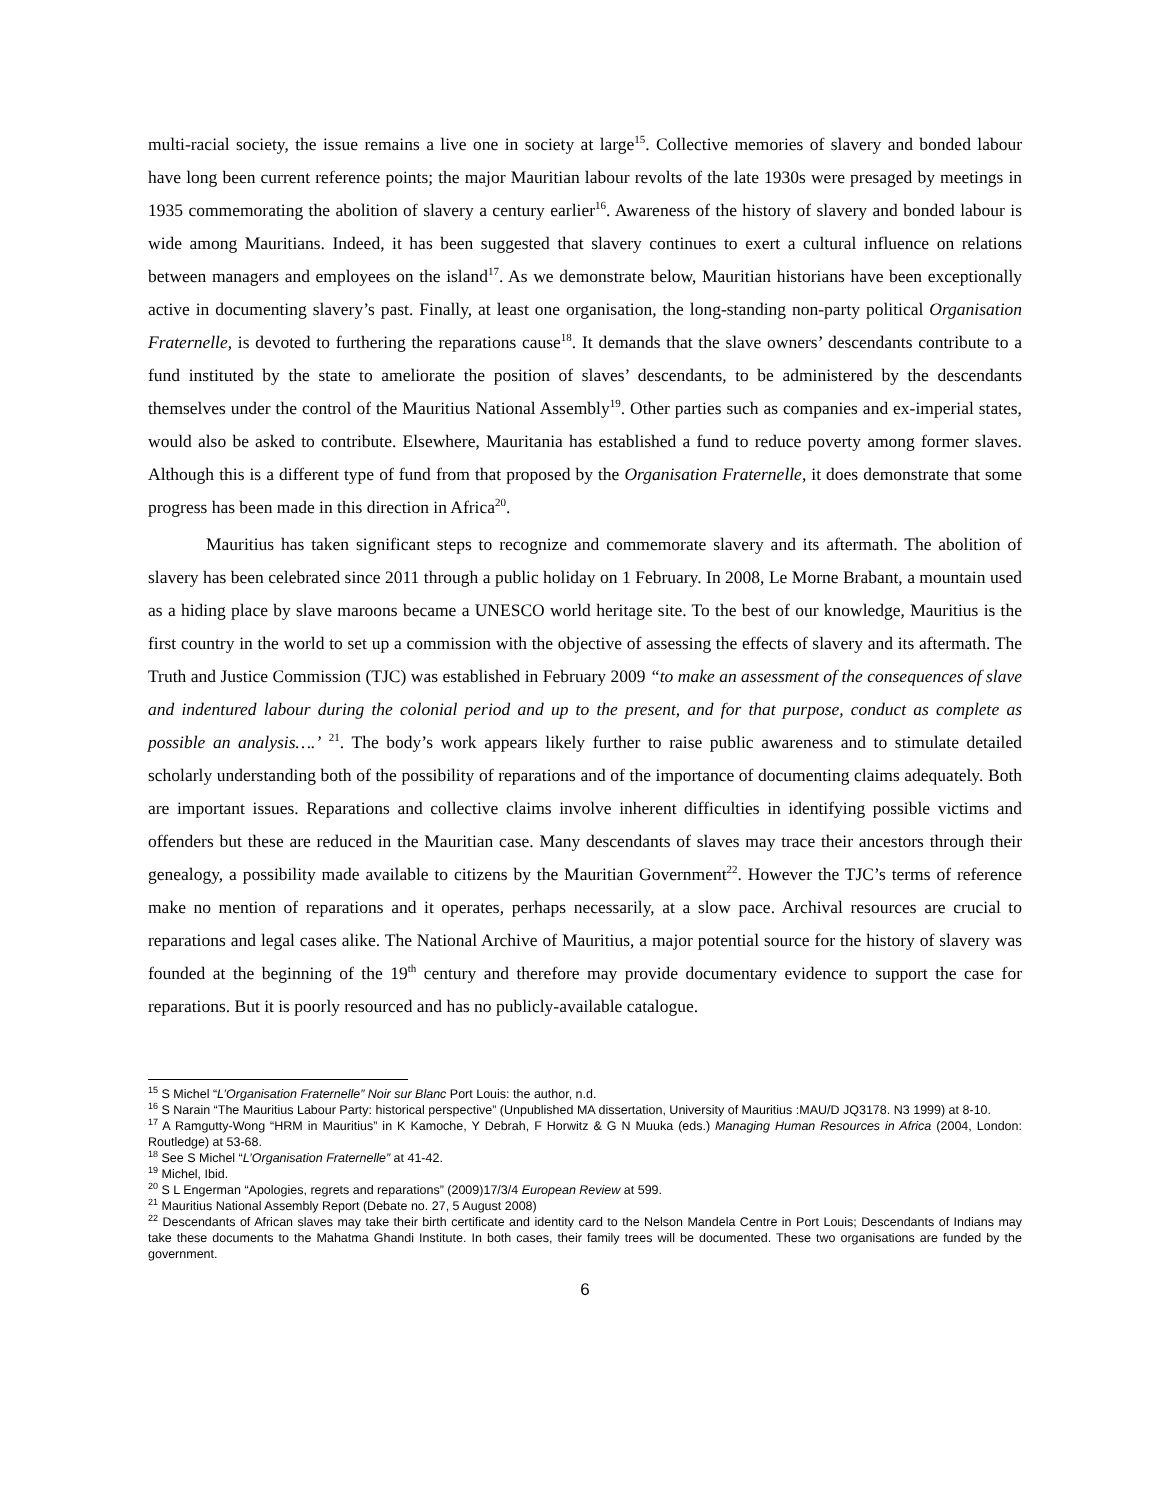multi-racial society, the issue remains a live one in society at large<sup>15</sup>. Collective memories of slavery and bonded labour have long been current reference points; the major Mauritian labour revolts of the late 1930s were presaged by meetings in 1935 commemorating the abolition of slavery a century earlier<sup>16</sup>. Awareness of the history of slavery and bonded labour is wide among Mauritians. Indeed, it has been suggested that slavery continues to exert a cultural influence on relations between managers and employees on the island<sup>17</sup>. As we demonstrate below, Mauritian historians have been exceptionally active in documenting slavery’s past. Finally, at least one organisation, the long-standing non-party political Organisation Fraternelle, is devoted to furthering the reparations cause<sup>18</sup>. It demands that the slave owners’ descendants contribute to a fund instituted by the state to ameliorate the position of slaves’ descendants, to be administered by the descendants themselves under the control of the Mauritius National Assembly<sup>19</sup>. Other parties such as companies and ex-imperial states, would also be asked to contribute. Elsewhere, Mauritania has established a fund to reduce poverty among former slaves. Although this is a different type of fund from that proposed by the Organisation Fraternelle, it does demonstrate that some progress has been made in this direction in Africa<sup>20</sup>.
Mauritius has taken significant steps to recognize and commemorate slavery and its aftermath. The abolition of slavery has been celebrated since 2011 through a public holiday on 1 February. In 2008, Le Morne Brabant, a mountain used as a hiding place by slave maroons became a UNESCO world heritage site. To the best of our knowledge, Mauritius is the first country in the world to set up a commission with the objective of assessing the effects of slavery and its aftermath. The Truth and Justice Commission (TJC) was established in February 2009 “to make an assessment of the consequences of slave and indentured labour during the colonial period and up to the present, and for that purpose, conduct as complete as possible an analysis….’ <sup>21</sup>. The body’s work appears likely further to raise public awareness and to stimulate detailed scholarly understanding both of the possibility of reparations and of the importance of documenting claims adequately. Both are important issues. Reparations and collective claims involve inherent difficulties in identifying possible victims and offenders but these are reduced in the Mauritian case. Many descendants of slaves may trace their ancestors through their genealogy, a possibility made available to citizens by the Mauritian Government<sup>22</sup>. However the TJC’s terms of reference make no mention of reparations and it operates, perhaps necessarily, at a slow pace. Archival resources are crucial to reparations and legal cases alike. The National Archive of Mauritius, a major potential source for the history of slavery was founded at the beginning of the 19<sup>th</sup> century and therefore may provide documentary evidence to support the case for reparations. But it is poorly resourced and has no publicly-available catalogue.
<sup>15</sup> S Michel “L’Organisation Fraternelle” Noir sur Blanc Port Louis: the author, n.d.
<sup>16</sup> S Narain “The Mauritius Labour Party: historical perspective” (Unpublished MA dissertation, University of Mauritius :MAU/D JQ3178. N3 1999) at 8-10.
<sup>17</sup> A Ramgutty-Wong “HRM in Mauritius” in K Kamoche, Y Debrah, F Horwitz & G N Muuka (eds.) Managing Human Resources in Africa (2004, London: Routledge) at 53-68.
<sup>18</sup> See S Michel “L’Organisation Fraternelle” at 41-42.
<sup>19</sup> Michel, Ibid.
<sup>20</sup> S L Engerman “Apologies, regrets and reparations” (2009)17/3/4 European Review at 599.
<sup>21</sup> Mauritius National Assembly Report (Debate no. 27, 5 August 2008)
<sup>22</sup> Descendants of African slaves may take their birth certificate and identity card to the Nelson Mandela Centre in Port Louis; Descendants of Indians may take these documents to the Mahatma Ghandi Institute. In both cases, their family trees will be documented. These two organisations are funded by the government.
6